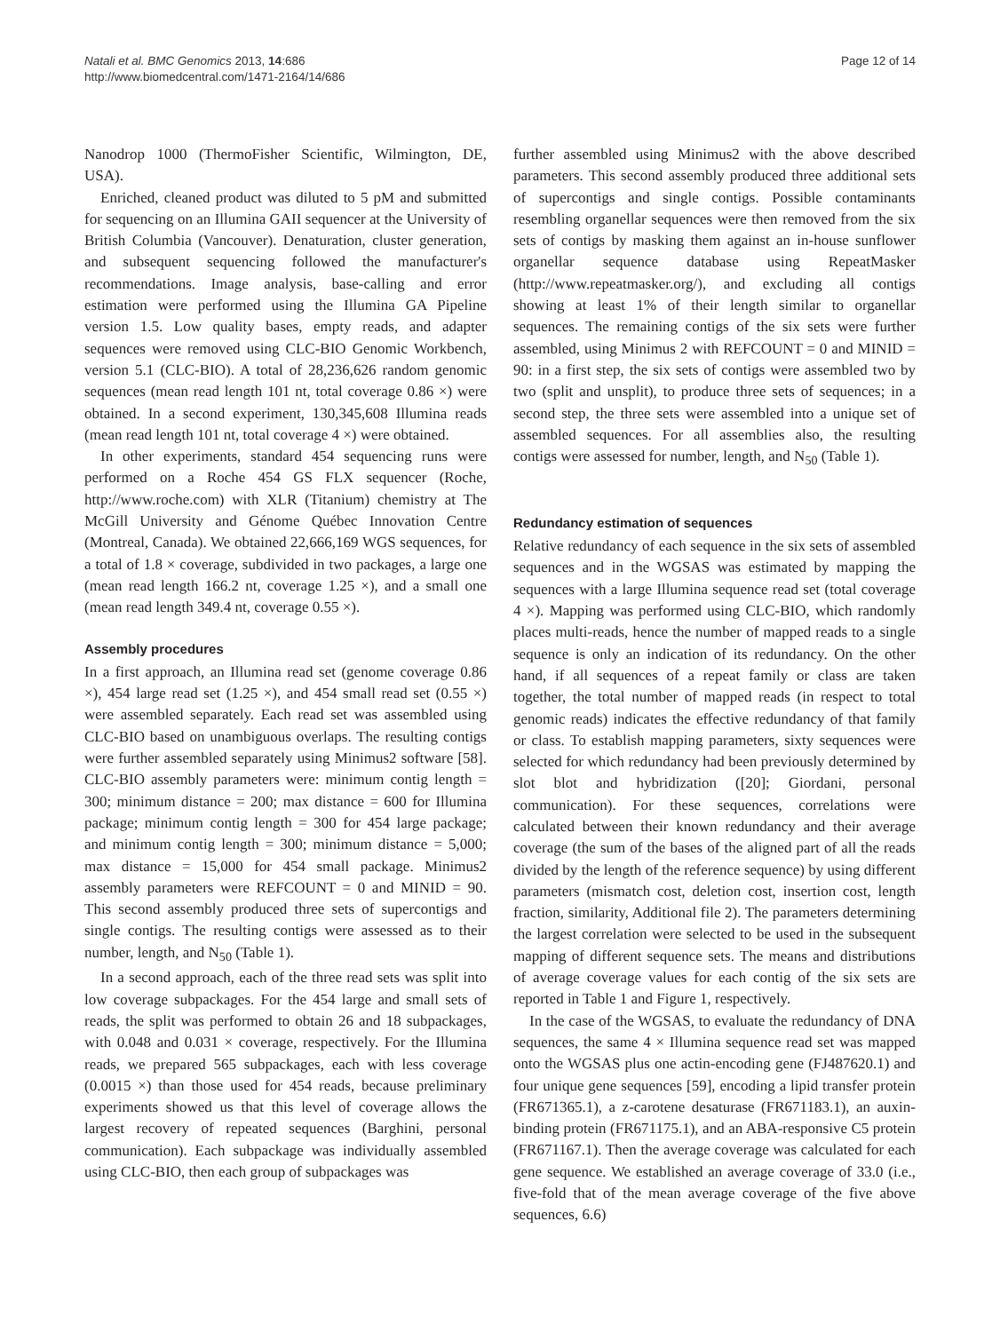Natali et al. BMC Genomics 2013, 14:686
http://www.biomedcentral.com/1471-2164/14/686
Page 12 of 14
Nanodrop 1000 (ThermoFisher Scientific, Wilmington, DE, USA).
Enriched, cleaned product was diluted to 5 pM and submitted for sequencing on an Illumina GAII sequencer at the University of British Columbia (Vancouver). Denaturation, cluster generation, and subsequent sequencing followed the manufacturer's recommendations. Image analysis, base-calling and error estimation were performed using the Illumina GA Pipeline version 1.5. Low quality bases, empty reads, and adapter sequences were removed using CLC-BIO Genomic Workbench, version 5.1 (CLC-BIO). A total of 28,236,626 random genomic sequences (mean read length 101 nt, total coverage 0.86 ×) were obtained. In a second experiment, 130,345,608 Illumina reads (mean read length 101 nt, total coverage 4 ×) were obtained.
In other experiments, standard 454 sequencing runs were performed on a Roche 454 GS FLX sequencer (Roche, http://www.roche.com) with XLR (Titanium) chemistry at The McGill University and Génome Québec Innovation Centre (Montreal, Canada). We obtained 22,666,169 WGS sequences, for a total of 1.8 × coverage, subdivided in two packages, a large one (mean read length 166.2 nt, coverage 1.25 ×), and a small one (mean read length 349.4 nt, coverage 0.55 ×).
Assembly procedures
In a first approach, an Illumina read set (genome coverage 0.86 ×), 454 large read set (1.25 ×), and 454 small read set (0.55 ×) were assembled separately. Each read set was assembled using CLC-BIO based on unambiguous overlaps. The resulting contigs were further assembled separately using Minimus2 software [58]. CLC-BIO assembly parameters were: minimum contig length = 300; minimum distance = 200; max distance = 600 for Illumina package; minimum contig length = 300 for 454 large package; and minimum contig length = 300; minimum distance = 5,000; max distance = 15,000 for 454 small package. Minimus2 assembly parameters were REFCOUNT = 0 and MINID = 90. This second assembly produced three sets of supercontigs and single contigs. The resulting contigs were assessed as to their number, length, and N<sub>50</sub> (Table 1).
In a second approach, each of the three read sets was split into low coverage subpackages. For the 454 large and small sets of reads, the split was performed to obtain 26 and 18 subpackages, with 0.048 and 0.031 × coverage, respectively. For the Illumina reads, we prepared 565 subpackages, each with less coverage (0.0015 ×) than those used for 454 reads, because preliminary experiments showed us that this level of coverage allows the largest recovery of repeated sequences (Barghini, personal communication). Each subpackage was individually assembled using CLC-BIO, then each group of subpackages was
further assembled using Minimus2 with the above described parameters. This second assembly produced three additional sets of supercontigs and single contigs. Possible contaminants resembling organellar sequences were then removed from the six sets of contigs by masking them against an in-house sunflower organellar sequence database using RepeatMasker (http://www.repeatmasker.org/), and excluding all contigs showing at least 1% of their length similar to organellar sequences. The remaining contigs of the six sets were further assembled, using Minimus 2 with REFCOUNT = 0 and MINID = 90: in a first step, the six sets of contigs were assembled two by two (split and unsplit), to produce three sets of sequences; in a second step, the three sets were assembled into a unique set of assembled sequences. For all assemblies also, the resulting contigs were assessed for number, length, and N<sub>50</sub> (Table 1).
Redundancy estimation of sequences
Relative redundancy of each sequence in the six sets of assembled sequences and in the WGSAS was estimated by mapping the sequences with a large Illumina sequence read set (total coverage 4 ×). Mapping was performed using CLC-BIO, which randomly places multi-reads, hence the number of mapped reads to a single sequence is only an indication of its redundancy. On the other hand, if all sequences of a repeat family or class are taken together, the total number of mapped reads (in respect to total genomic reads) indicates the effective redundancy of that family or class. To establish mapping parameters, sixty sequences were selected for which redundancy had been previously determined by slot blot and hybridization ([20]; Giordani, personal communication). For these sequences, correlations were calculated between their known redundancy and their average coverage (the sum of the bases of the aligned part of all the reads divided by the length of the reference sequence) by using different parameters (mismatch cost, deletion cost, insertion cost, length fraction, similarity, Additional file 2). The parameters determining the largest correlation were selected to be used in the subsequent mapping of different sequence sets. The means and distributions of average coverage values for each contig of the six sets are reported in Table 1 and Figure 1, respectively.
In the case of the WGSAS, to evaluate the redundancy of DNA sequences, the same 4 × Illumina sequence read set was mapped onto the WGSAS plus one actin-encoding gene (FJ487620.1) and four unique gene sequences [59], encoding a lipid transfer protein (FR671365.1), a z-carotene desaturase (FR671183.1), an auxin-binding protein (FR671175.1), and an ABA-responsive C5 protein (FR671167.1). Then the average coverage was calculated for each gene sequence. We established an average coverage of 33.0 (i.e., five-fold that of the mean average coverage of the five above sequences, 6.6)